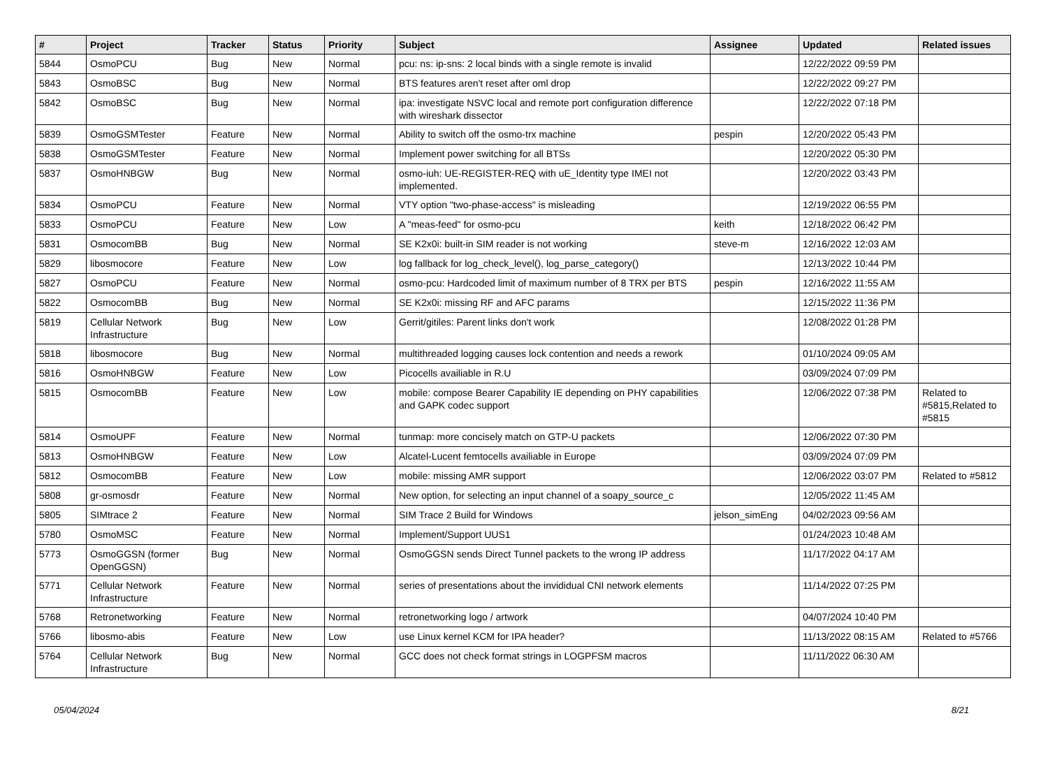| # | Project | Tracker | Status | Priority | Subject | Assignee | Updated | Related issues |
| --- | --- | --- | --- | --- | --- | --- | --- | --- |
| 5844 | OsmoPCU | Bug | New | Normal | pcu: ns: ip-sns: 2 local binds with a single remote is invalid | | 12/22/2022 09:59 PM | |
| 5843 | OsmoBSC | Bug | New | Normal | BTS features aren't reset after oml drop | | 12/22/2022 09:27 PM | |
| 5842 | OsmoBSC | Bug | New | Normal | ipa: investigate NSVC local and remote port configuration difference with wireshark dissector | | 12/22/2022 07:18 PM | |
| 5839 | OsmoGSMTester | Feature | New | Normal | Ability to switch off the osmo-trx machine | pespin | 12/20/2022 05:43 PM | |
| 5838 | OsmoGSMTester | Feature | New | Normal | Implement power switching for all BTSs | | 12/20/2022 05:30 PM | |
| 5837 | OsmoHNBGW | Bug | New | Normal | osmo-iuh: UE-REGISTER-REQ with uE_Identity type IMEI not implemented. | | 12/20/2022 03:43 PM | |
| 5834 | OsmoPCU | Feature | New | Normal | VTY option "two-phase-access" is misleading | | 12/19/2022 06:55 PM | |
| 5833 | OsmoPCU | Feature | New | Low | A "meas-feed" for osmo-pcu | keith | 12/18/2022 06:42 PM | |
| 5831 | OsmocomBB | Bug | New | Normal | SE K2x0i: built-in SIM reader is not working | steve-m | 12/16/2022 12:03 AM | |
| 5829 | libosmocore | Feature | New | Low | log fallback for log_check_level(), log_parse_category() | | 12/13/2022 10:44 PM | |
| 5827 | OsmoPCU | Feature | New | Normal | osmo-pcu: Hardcoded limit of maximum number of 8 TRX per BTS | pespin | 12/16/2022 11:55 AM | |
| 5822 | OsmocomBB | Bug | New | Normal | SE K2x0i: missing RF and AFC params | | 12/15/2022 11:36 PM | |
| 5819 | Cellular Network Infrastructure | Bug | New | Low | Gerrit/gitiles: Parent links don't work | | 12/08/2022 01:28 PM | |
| 5818 | libosmocore | Bug | New | Normal | multithreaded logging causes lock contention and needs a rework | | 01/10/2024 09:05 AM | |
| 5816 | OsmoHNBGW | Feature | New | Low | Picocells availiable in R.U | | 03/09/2024 07:09 PM | |
| 5815 | OsmocomBB | Feature | New | Low | mobile: compose Bearer Capability IE depending on PHY capabilities and GAPK codec support | | 12/06/2022 07:38 PM | Related to #5815,Related to #5815 |
| 5814 | OsmoUPF | Feature | New | Normal | tunmap: more concisely match on GTP-U packets | | 12/06/2022 07:30 PM | |
| 5813 | OsmoHNBGW | Feature | New | Low | Alcatel-Lucent femtocells availiable in Europe | | 03/09/2024 07:09 PM | |
| 5812 | OsmocomBB | Feature | New | Low | mobile: missing AMR support | | 12/06/2022 03:07 PM | Related to #5812 |
| 5808 | gr-osmosdr | Feature | New | Normal | New option, for selecting an input channel of a soapy_source_c | | 12/05/2022 11:45 AM | |
| 5805 | SIMtrace 2 | Feature | New | Normal | SIM Trace 2 Build for Windows | jelson_simEng | 04/02/2023 09:56 AM | |
| 5780 | OsmoMSC | Feature | New | Normal | Implement/Support UUS1 | | 01/24/2023 10:48 AM | |
| 5773 | OsmoGGSN (former OpenGGSN) | Bug | New | Normal | OsmoGGSN sends Direct Tunnel packets to the wrong IP address | | 11/17/2022 04:17 AM | |
| 5771 | Cellular Network Infrastructure | Feature | New | Normal | series of presentations about the invididual CNI network elements | | 11/14/2022 07:25 PM | |
| 5768 | Retronetworking | Feature | New | Normal | retronetworking logo / artwork | | 04/07/2024 10:40 PM | |
| 5766 | libosmo-abis | Feature | New | Low | use Linux kernel KCM for IPA header? | | 11/13/2022 08:15 AM | Related to #5766 |
| 5764 | Cellular Network Infrastructure | Bug | New | Normal | GCC does not check format strings in LOGPFSM macros | | 11/11/2022 06:30 AM | |
05/04/2024 8/21